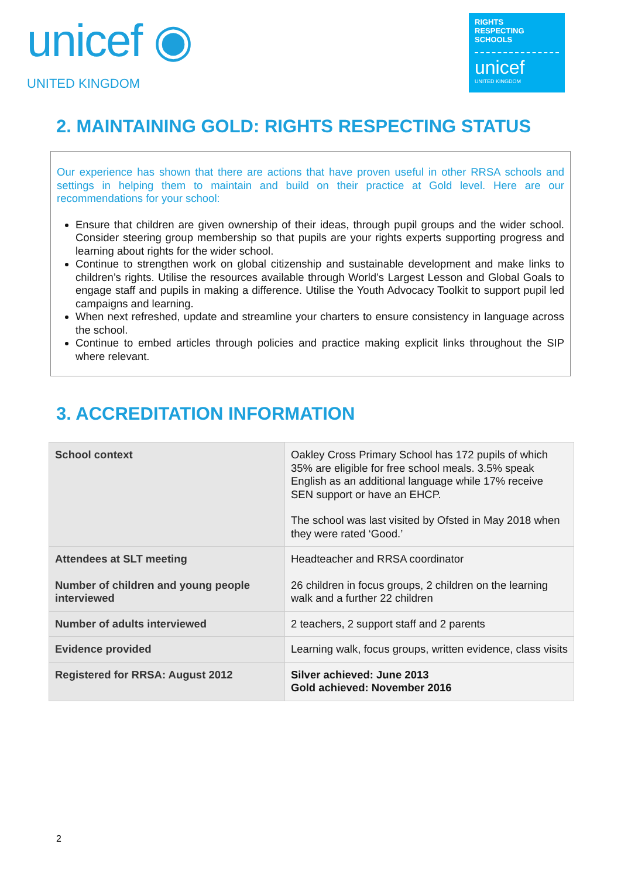unicef ◉
UNITED KINGDOM
RIGHTS
RESPECTING
SCHOOLS
unicef
UNITED KINGDOM
2. MAINTAINING GOLD: RIGHTS RESPECTING STATUS
Our experience has shown that there are actions that have proven useful in other RRSA schools and settings in helping them to maintain and build on their practice at Gold level. Here are our recommendations for your school:
Ensure that children are given ownership of their ideas, through pupil groups and the wider school. Consider steering group membership so that pupils are your rights experts supporting progress and learning about rights for the wider school.
Continue to strengthen work on global citizenship and sustainable development and make links to children’s rights. Utilise the resources available through World’s Largest Lesson and Global Goals to engage staff and pupils in making a difference. Utilise the Youth Advocacy Toolkit to support pupil led campaigns and learning.
When next refreshed, update and streamline your charters to ensure consistency in language across the school.
Continue to embed articles through policies and practice making explicit links throughout the SIP where relevant.
3. ACCREDITATION INFORMATION
| School context | Oakley Cross Primary School has 172 pupils of which 35% are eligible for free school meals. 3.5% speak English as an additional language while 17% receive SEN support or have an EHCP. The school was last visited by Ofsted in May 2018 when they were rated ‘Good.’ |
| Attendees at SLT meeting Number of children and young people interviewed | Headteacher and RRSA coordinator 26 children in focus groups, 2 children on the learning walk and a further 22 children |
| Number of adults interviewed | 2 teachers, 2 support staff and 2 parents |
| Evidence provided | Learning walk, focus groups, written evidence, class visits |
| Registered for RRSA: August 2012 | Silver achieved: June 2013 Gold achieved: November 2016 |
2